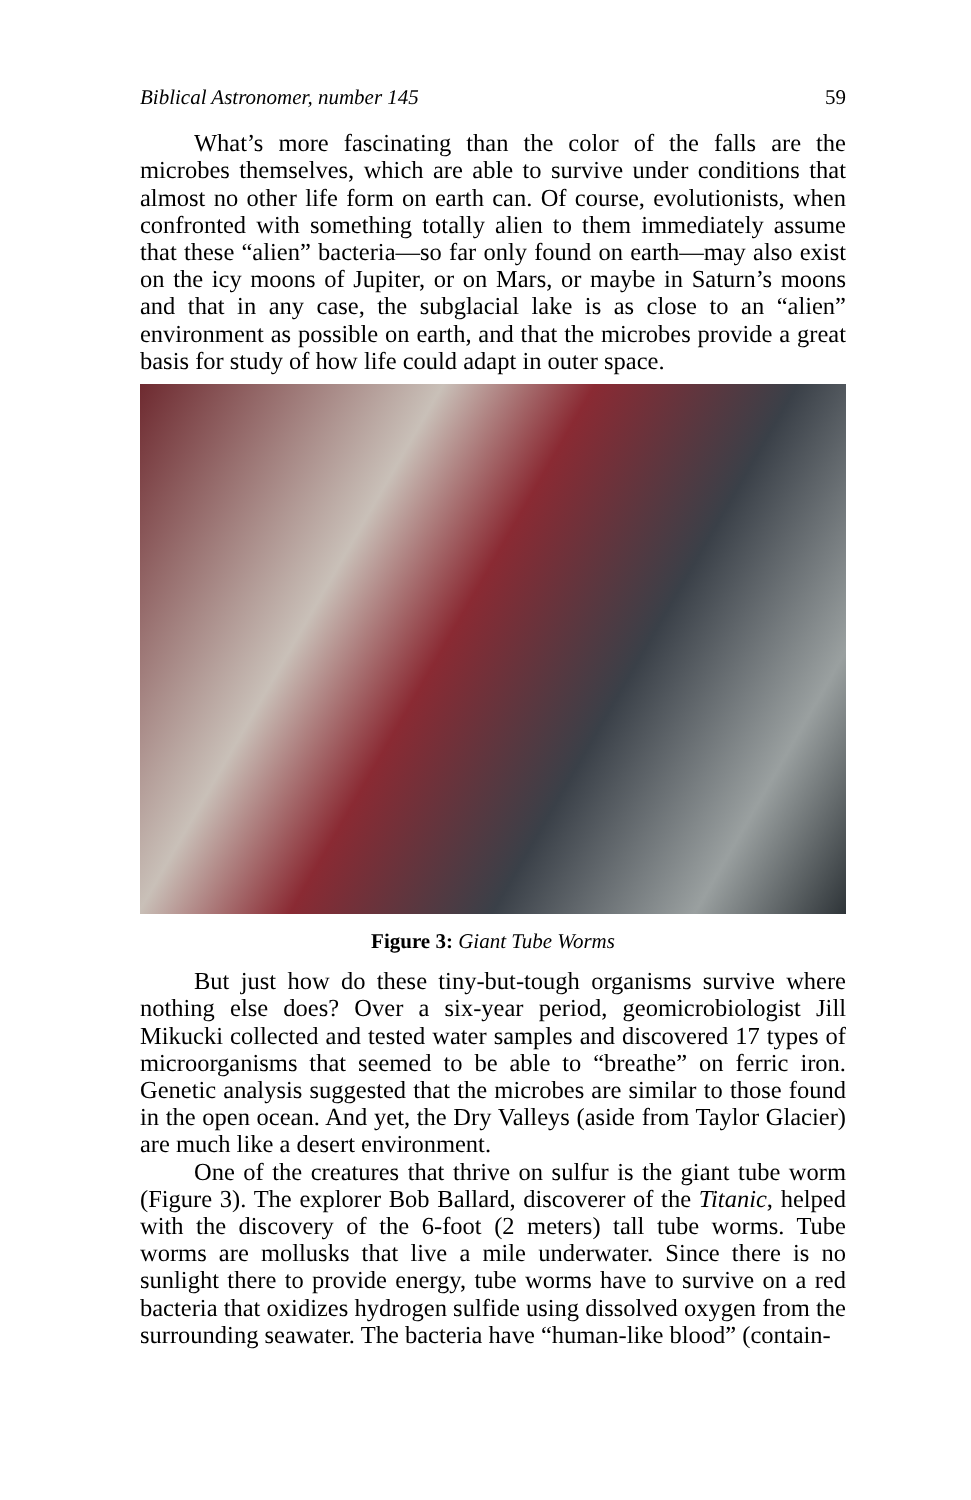Biblical Astronomer, number 145 59
What’s more fascinating than the color of the falls are the microbes themselves, which are able to survive under conditions that almost no other life form on earth can. Of course, evolutionists, when confronted with something totally alien to them immediately assume that these “alien” bacteria—so far only found on earth—may also exist on the icy moons of Jupiter, or on Mars, or maybe in Saturn’s moons and that in any case, the subglacial lake is as close to an “alien” environment as possible on earth, and that the microbes provide a great basis for study of how life could adapt in outer space.
Figure 3: Giant Tube Worms
But just how do these tiny-but-tough organisms survive where nothing else does? Over a six-year period, geomicrobiologist Jill Mikucki collected and tested water samples and discovered 17 types of microorganisms that seemed to be able to “breathe” on ferric iron. Genetic analysis suggested that the microbes are similar to those found in the open ocean. And yet, the Dry Valleys (aside from Taylor Glacier) are much like a desert environment.
One of the creatures that thrive on sulfur is the giant tube worm (Figure 3). The explorer Bob Ballard, discoverer of the Titanic, helped with the discovery of the 6-foot (2 meters) tall tube worms. Tube worms are mollusks that live a mile underwater. Since there is no sunlight there to provide energy, tube worms have to survive on a red bacteria that oxidizes hydrogen sulfide using dissolved oxygen from the surrounding seawater. The bacteria have “human-like blood” (contain-